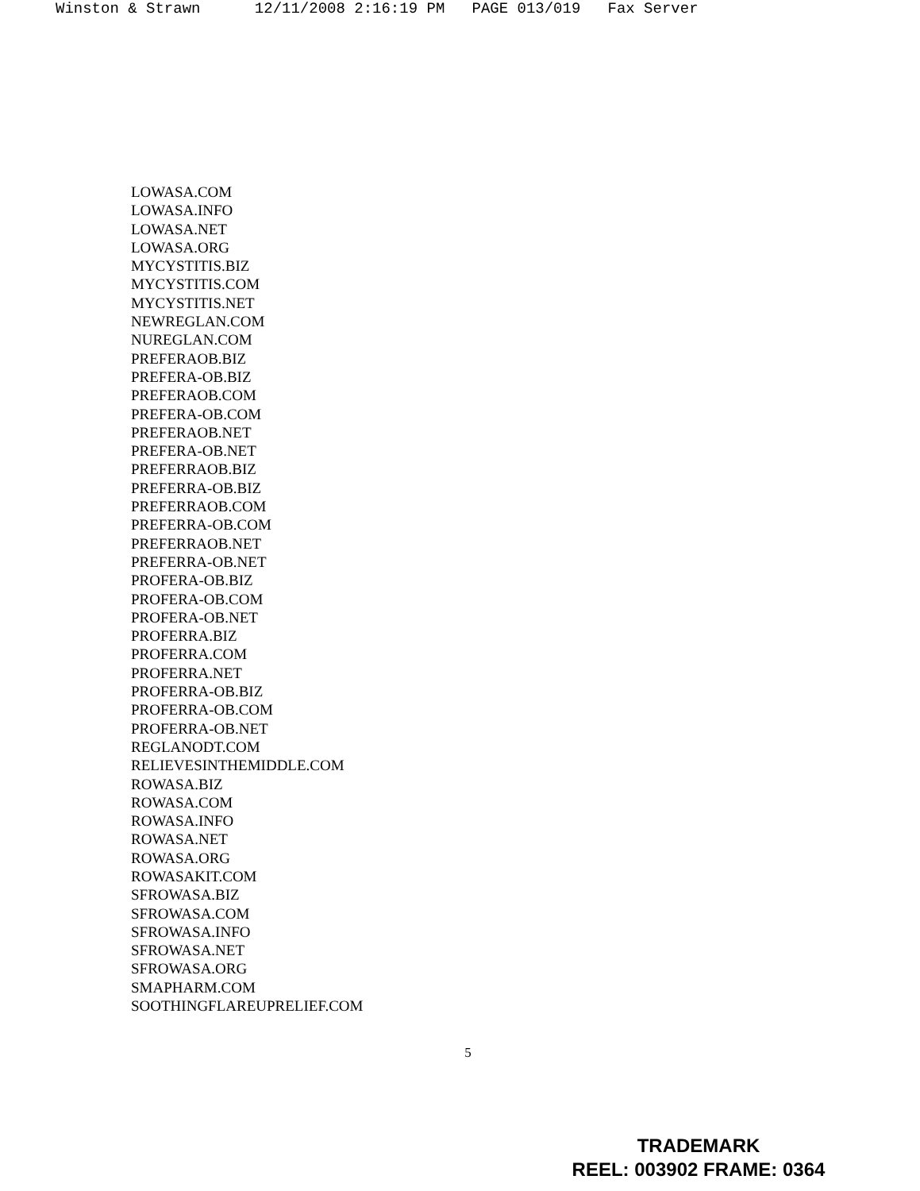Winston & Strawn 12/11/2008 2:16:19 PM PAGE 013/019 Fax Server
LOWASA.COM
LOWASA.INFO
LOWASA.NET
LOWASA.ORG
MYCYSTITIS.BIZ
MYCYSTITIS.COM
MYCYSTITIS.NET
NEWREGLAN.COM
NUREGLAN.COM
PREFERAOB.BIZ
PREFERA-OB.BIZ
PREFERAOB.COM
PREFERA-OB.COM
PREFERAOB.NET
PREFERA-OB.NET
PREFERRAOB.BIZ
PREFERRA-OB.BIZ
PREFERRAOB.COM
PREFERRA-OB.COM
PREFERRAOB.NET
PREFERRA-OB.NET
PROFERA-OB.BIZ
PROFERA-OB.COM
PROFERA-OB.NET
PROFERRA.BIZ
PROFERRA.COM
PROFERRA.NET
PROFERRA-OB.BIZ
PROFERRA-OB.COM
PROFERRA-OB.NET
REGLANODT.COM
RELIEVESINTHEMIDDLE.COM
ROWASA.BIZ
ROWASA.COM
ROWASA.INFO
ROWASA.NET
ROWASA.ORG
ROWASAKIT.COM
SFROWASA.BIZ
SFROWASA.COM
SFROWASA.INFO
SFROWASA.NET
SFROWASA.ORG
SMAPHARM.COM
SOOTHINGFLAREUPRELIEF.COM
5
TRADEMARK
REEL: 003902 FRAME: 0364